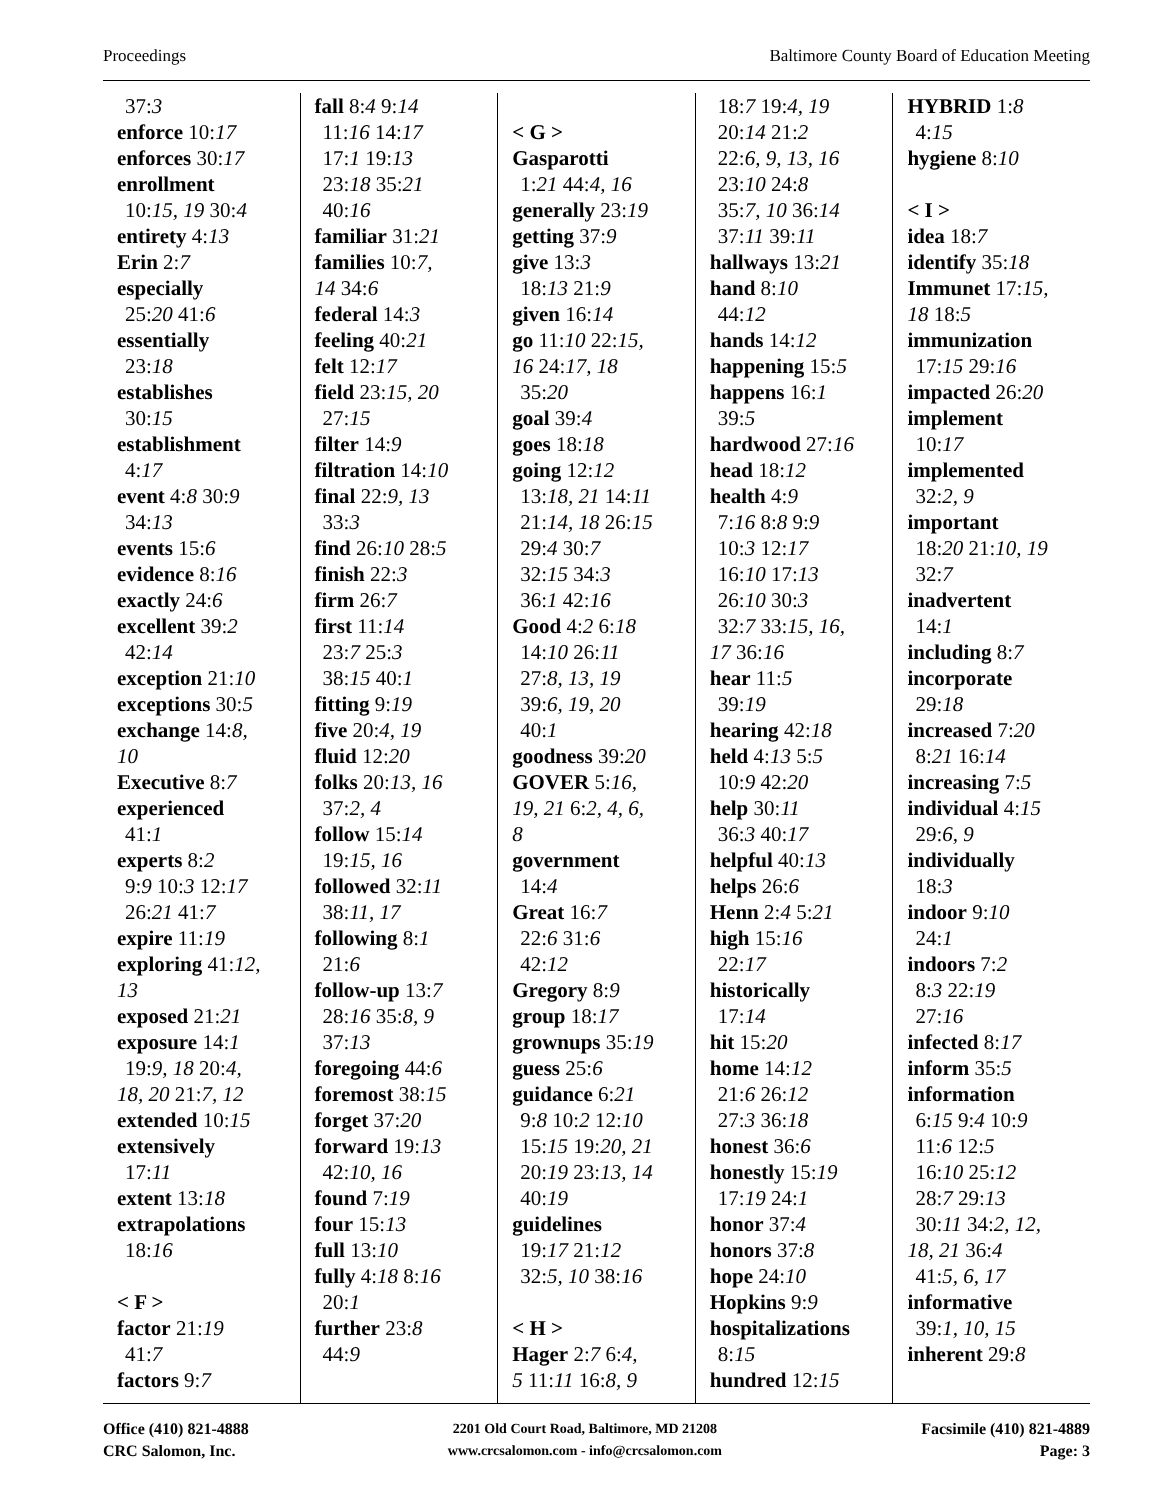Proceedings Baltimore County Board of Education Meeting
37:3
enforce 10:17
enforces 30:17
enrollment
10:15, 19 30:4
entirety 4:13
Erin 2:7
especially
25:20 41:6
essentially
23:18
establishes
30:15
establishment
4:17
event 4:8 30:9
34:13
events 15:6
evidence 8:16
exactly 24:6
excellent 39:2
42:14
exception 21:10
exceptions 30:5
exchange 14:8,
10
Executive 8:7
experienced
41:1
experts 8:2
9:9 10:3 12:17
26:21 41:7
expire 11:19
exploring 41:12,
13
exposed 21:21
exposure 14:1
19:9, 18 20:4,
18, 20 21:7, 12
extended 10:15
extensively
17:11
extent 13:18
extrapolations
18:16
< F >
factor 21:19
41:7
factors 9:7
fall 8:4 9:14
11:16 14:17
17:1 19:13
23:18 35:21
40:16
familiar 31:21
families 10:7,
14 34:6
federal 14:3
feeling 40:21
felt 12:17
field 23:15, 20
27:15
filter 14:9
filtration 14:10
final 22:9, 13
33:3
find 26:10 28:5
finish 22:3
firm 26:7
first 11:14
23:7 25:3
38:15 40:1
fitting 9:19
five 20:4, 19
fluid 12:20
folks 20:13, 16
37:2, 4
follow 15:14
19:15, 16
followed 32:11
38:11, 17
following 8:1
21:6
follow-up 13:7
28:16 35:8, 9
37:13
foregoing 44:6
foremost 38:15
forget 37:20
forward 19:13
42:10, 16
found 7:19
four 15:13
full 13:10
fully 4:18 8:16
20:1
further 23:8
44:9
< G >
Gasparotti
1:21 44:4, 16
generally 23:19
getting 37:9
give 13:3
18:13 21:9
given 16:14
go 11:10 22:15,
16 24:17, 18
35:20
goal 39:4
goes 18:18
going 12:12
13:18, 21 14:11
21:14, 18 26:15
29:4 30:7
32:15 34:3
36:1 42:16
Good 4:2 6:18
14:10 26:11
27:8, 13, 19
39:6, 19, 20
40:1
goodness 39:20
GOVER 5:16,
19, 21 6:2, 4, 6,
8
government
14:4
Great 16:7
22:6 31:6
42:12
Gregory 8:9
group 18:17
grownups 35:19
guess 25:6
guidance 6:21
9:8 10:2 12:10
15:15 19:20, 21
20:19 23:13, 14
40:19
guidelines
19:17 21:12
32:5, 10 38:16
< H >
Hager 2:7 6:4,
5 11:11 16:8, 9
18:7 19:4, 19
20:14 21:2
22:6, 9, 13, 16
23:10 24:8
35:7, 10 36:14
37:11 39:11
hallways 13:21
hand 8:10
44:12
hands 14:12
happening 15:5
happens 16:1
39:5
hardwood 27:16
head 18:12
health 4:9
7:16 8:8 9:9
10:3 12:17
16:10 17:13
26:10 30:3
32:7 33:15, 16,
17 36:16
hear 11:5
39:19
hearing 42:18
held 4:13 5:5
10:9 42:20
help 30:11
36:3 40:17
helpful 40:13
helps 26:6
Henn 2:4 5:21
high 15:16
22:17
historically
17:14
hit 15:20
home 14:12
21:6 26:12
27:3 36:18
honest 36:6
honestly 15:19
17:19 24:1
honor 37:4
honors 37:8
hope 24:10
Hopkins 9:9
hospitalizations
8:15
hundred 12:15
HYBRID 1:8
4:15
hygiene 8:10
< I >
idea 18:7
identify 35:18
Immunet 17:15,
18 18:5
immunization
17:15 29:16
impacted 26:20
implement
10:17
implemented
32:2, 9
important
18:20 21:10, 19
32:7
inadvertent
14:1
including 8:7
incorporate
29:18
increased 7:20
8:21 16:14
increasing 7:5
individual 4:15
29:6, 9
individually
18:3
indoor 9:10
24:1
indoors 7:2
8:3 22:19
27:16
infected 8:17
inform 35:5
information
6:15 9:4 10:9
11:6 12:5
16:10 25:12
28:7 29:13
30:11 34:2, 12,
18, 21 36:4
41:5, 6, 17
informative
39:1, 10, 15
inherent 29:8
Office (410) 821-4888
CRC Salomon, Inc.
2201 Old Court Road, Baltimore, MD 21208
www.crcsalomon.com - info@crcsalomon.com
Facsimile (410) 821-4889
Page: 3